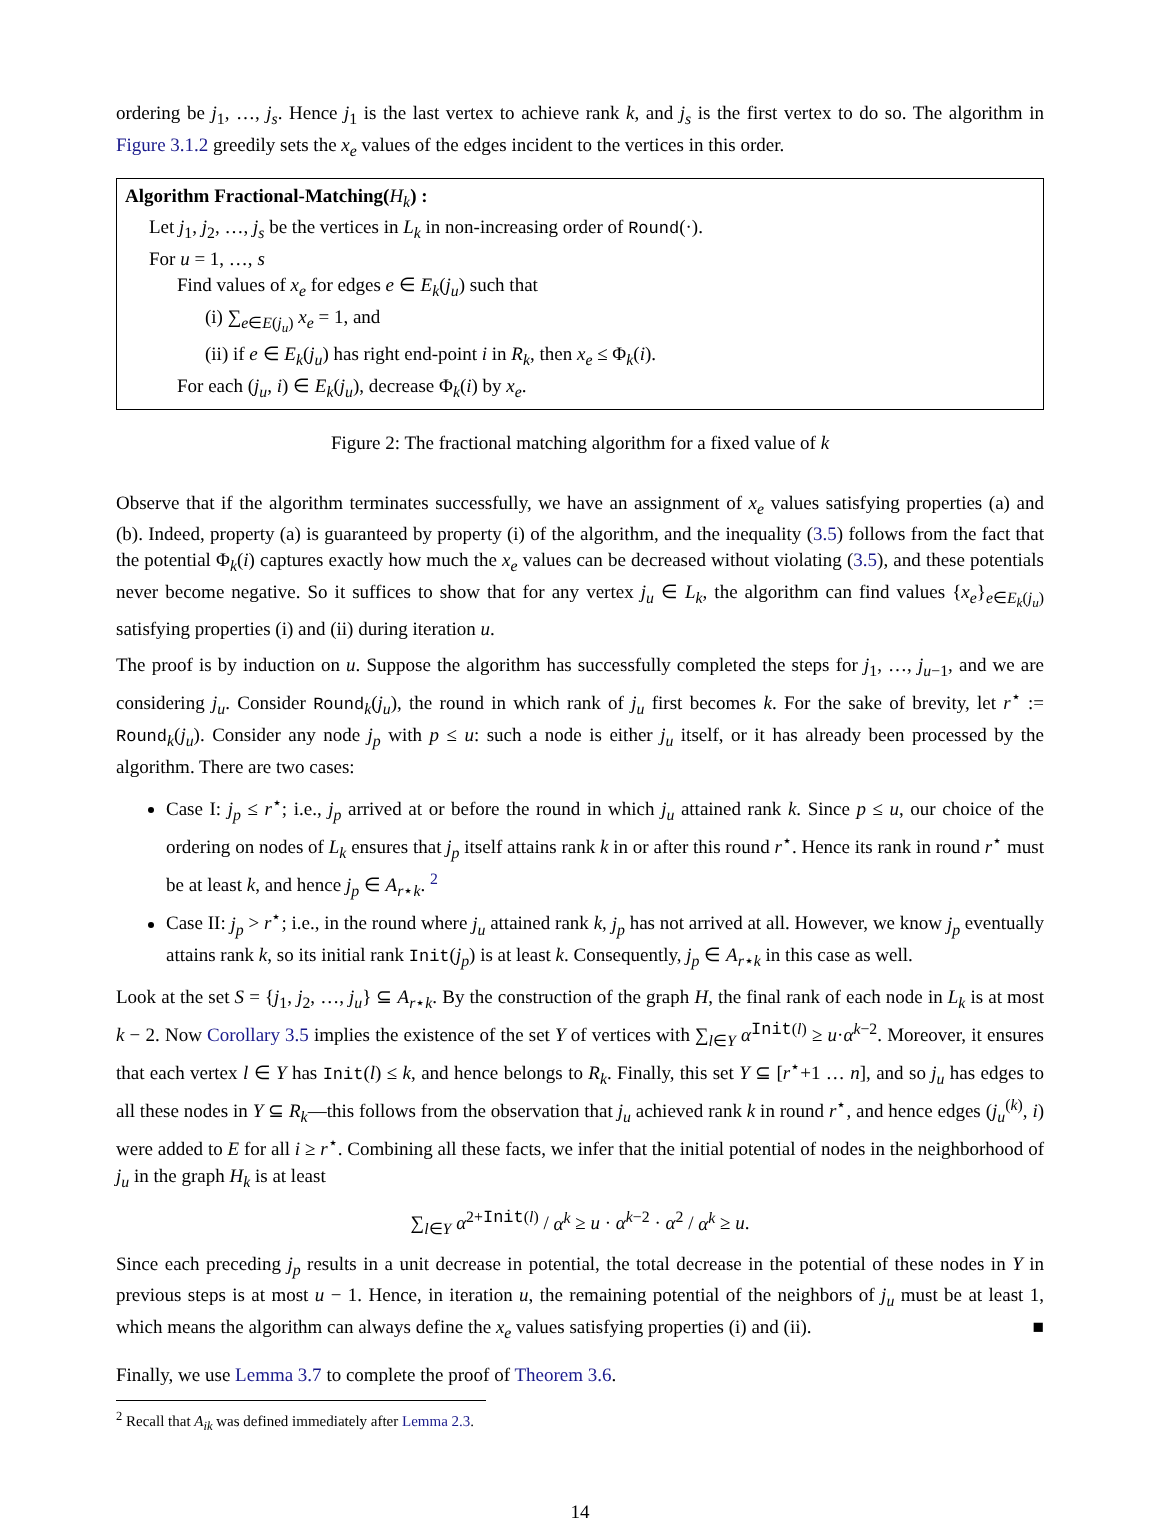ordering be j<sub>1</sub>, …, j<sub>s</sub>. Hence j<sub>1</sub> is the last vertex to achieve rank k, and j<sub>s</sub> is the first vertex to do so. The algorithm in Figure 3.1.2 greedily sets the x<sub>e</sub> values of the edges incident to the vertices in this order.
Algorithm Fractional-Matching(H<sub>k</sub>) :
Let j<sub>1</sub>, j<sub>2</sub>, …, j<sub>s</sub> be the vertices in L<sub>k</sub> in non-increasing order of Round(·).
For u = 1, …, s
Find values of x<sub>e</sub> for edges e ∈ E<sub>k</sub>(j<sub>u</sub>) such that
(i) ∑<sub>e∈E(j<sub>u</sub>)</sub> x<sub>e</sub> = 1, and
(ii) if e ∈ E<sub>k</sub>(j<sub>u</sub>) has right end-point i in R<sub>k</sub>, then x<sub>e</sub> ≤ Φ<sub>k</sub>(i).
For each (j<sub>u</sub>, i) ∈ E<sub>k</sub>(j<sub>u</sub>), decrease Φ<sub>k</sub>(i) by x<sub>e</sub>.
Figure 2: The fractional matching algorithm for a fixed value of k
Observe that if the algorithm terminates successfully, we have an assignment of x<sub>e</sub> values satisfying properties (a) and (b). Indeed, property (a) is guaranteed by property (i) of the algorithm, and the inequality (3.5) follows from the fact that the potential Φ<sub>k</sub>(i) captures exactly how much the x<sub>e</sub> values can be decreased without violating (3.5), and these potentials never become negative. So it suffices to show that for any vertex j<sub>u</sub> ∈ L<sub>k</sub>, the algorithm can find values {x<sub>e</sub>}<sub>e∈E<sub>k</sub>(j<sub>u</sub>)</sub> satisfying properties (i) and (ii) during iteration u.
The proof is by induction on u. Suppose the algorithm has successfully completed the steps for j<sub>1</sub>, …, j<sub>u−1</sub>, and we are considering j<sub>u</sub>. Consider Round<sub>k</sub>(j<sub>u</sub>), the round in which rank of j<sub>u</sub> first becomes k. For the sake of brevity, let r<sup>⋆</sup> := Round<sub>k</sub>(j<sub>u</sub>). Consider any node j<sub>p</sub> with p ≤ u: such a node is either j<sub>u</sub> itself, or it has already been processed by the algorithm. There are two cases:
Case I: j<sub>p</sub> ≤ r<sup>⋆</sup>; i.e., j<sub>p</sub> arrived at or before the round in which j<sub>u</sub> attained rank k. Since p ≤ u, our choice of the ordering on nodes of L<sub>k</sub> ensures that j<sub>p</sub> itself attains rank k in or after this round r<sup>⋆</sup>. Hence its rank in round r<sup>⋆</sup> must be at least k, and hence j<sub>p</sub> ∈ A<sub>r⋆k</sub>. <sup>2</sup>
Case II: j<sub>p</sub> > r<sup>⋆</sup>; i.e., in the round where j<sub>u</sub> attained rank k, j<sub>p</sub> has not arrived at all. However, we know j<sub>p</sub> eventually attains rank k, so its initial rank Init(j<sub>p</sub>) is at least k. Consequently, j<sub>p</sub> ∈ A<sub>r⋆k</sub> in this case as well.
Look at the set S = {j<sub>1</sub>, j<sub>2</sub>, …, j<sub>u</sub>} ⊆ A<sub>r⋆k</sub>. By the construction of the graph H, the final rank of each node in L<sub>k</sub> is at most k − 2. Now Corollary 3.5 implies the existence of the set Y of vertices with ∑<sub>l∈Y</sub> α<sup>Init(l)</sup> ≥ u·α<sup>k−2</sup>. Moreover, it ensures that each vertex l ∈ Y has Init(l) ≤ k, and hence belongs to R<sub>k</sub>. Finally, this set Y ⊆ [r<sup>⋆</sup>+1 … n], and so j<sub>u</sub> has edges to all these nodes in Y ⊆ R<sub>k</sub>—this follows from the observation that j<sub>u</sub> achieved rank k in round r<sup>⋆</sup>, and hence edges (j<sub>u</sub><sup>(k)</sup>, i) were added to E for all i ≥ r<sup>⋆</sup>. Combining all these facts, we infer that the initial potential of nodes in the neighborhood of j<sub>u</sub> in the graph H<sub>k</sub> is at least
∑<sub>l∈Y</sub> α<sup>2+Init(l)</sup> / α<sup>k</sup> ≥ u · α<sup>k−2</sup> · α<sup>2</sup> / α<sup>k</sup> ≥ u.
Since each preceding j<sub>p</sub> results in a unit decrease in potential, the total decrease in the potential of these nodes in Y in previous steps is at most u − 1. Hence, in iteration u, the remaining potential of the neighbors of j<sub>u</sub> must be at least 1, which means the algorithm can always define the x<sub>e</sub> values satisfying properties (i) and (ii). ■
Finally, we use Lemma 3.7 to complete the proof of Theorem 3.6.
<sup>2</sup> Recall that A<sub>ik</sub> was defined immediately after Lemma 2.3.
14